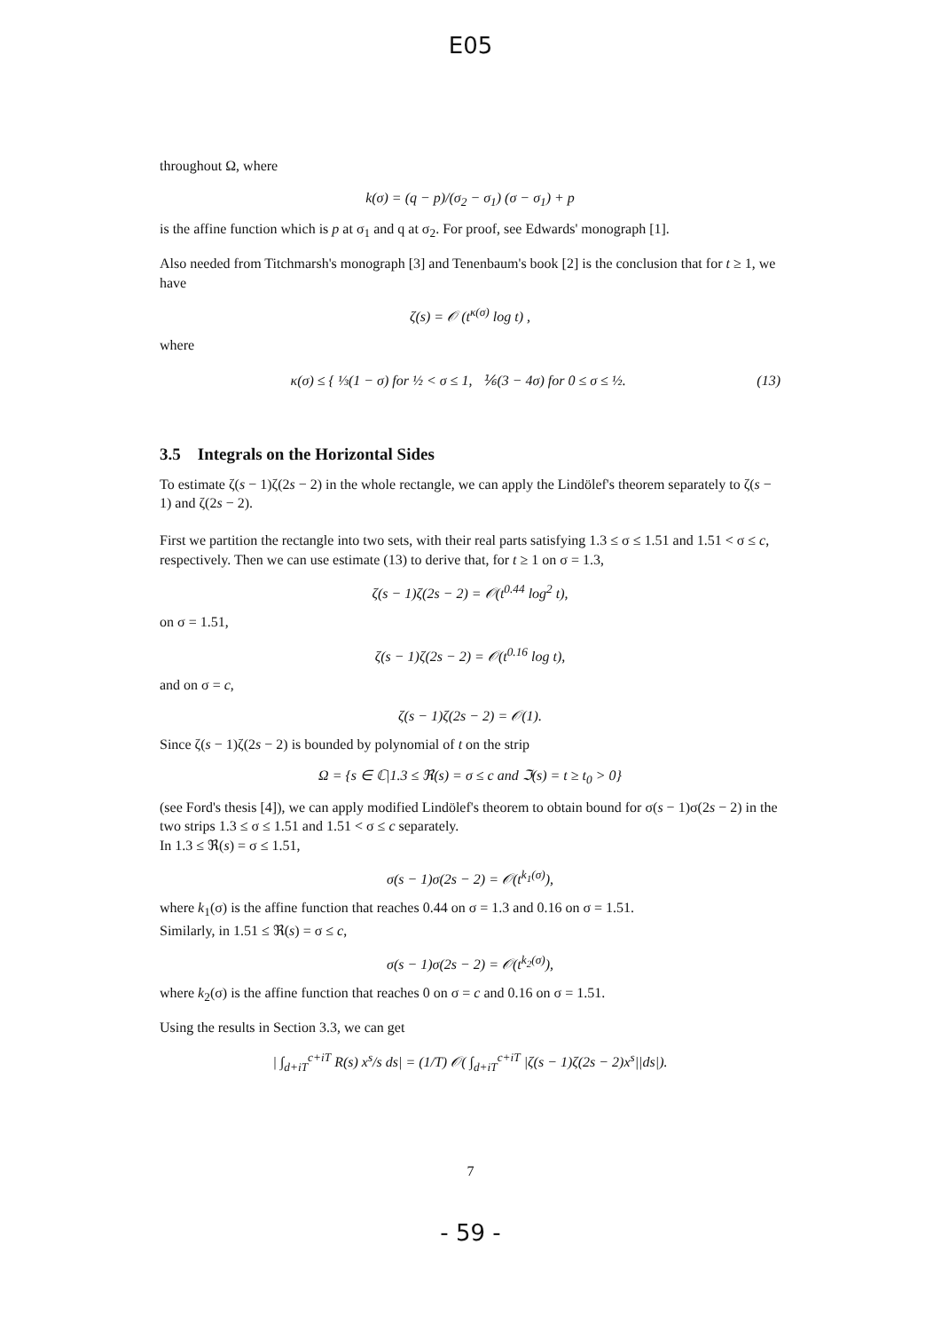E05
throughout Ω, where
k(σ) = (q − p)/(σ<sub>2</sub> − σ<sub>1</sub>) (σ − σ<sub>1</sub>) + p
is the affine function which is p at σ<sub>1</sub> and q at σ<sub>2</sub>. For proof, see Edwards' monograph [1].
Also needed from Titchmarsh's monograph [3] and Tenenbaum's book [2] is the conclusion that for t ≥ 1, we have
ζ(s) = 𝒪 (t<sup>κ(σ)</sup> log t) ,
where
κ(σ) ≤ { ⅓(1 − σ) for ½ < σ ≤ 1, ⅙(3 − 4σ) for 0 ≤ σ ≤ ½. (13)
3.5 Integrals on the Horizontal Sides
To estimate ζ(s − 1)ζ(2s − 2) in the whole rectangle, we can apply the Lindölef's theorem separately to ζ(s − 1) and ζ(2s − 2).
First we partition the rectangle into two sets, with their real parts satisfying 1.3 ≤ σ ≤ 1.51 and 1.51 < σ ≤ c, respectively. Then we can use estimate (13) to derive that, for t ≥ 1 on σ = 1.3,
ζ(s − 1)ζ(2s − 2) = 𝒪(t<sup>0.44</sup> log<sup>2</sup> t),
on σ = 1.51,
ζ(s − 1)ζ(2s − 2) = 𝒪(t<sup>0.16</sup> log t),
and on σ = c,
ζ(s − 1)ζ(2s − 2) = 𝒪(1).
Since ζ(s − 1)ζ(2s − 2) is bounded by polynomial of t on the strip
Ω = {s ∈ ℂ|1.3 ≤ ℜ(s) = σ ≤ c and ℑ(s) = t ≥ t<sub>0</sub> > 0}
(see Ford's thesis [4]), we can apply modified Lindölef's theorem to obtain bound for σ(s − 1)σ(2s − 2) in the two strips 1.3 ≤ σ ≤ 1.51 and 1.51 < σ ≤ c separately.
In 1.3 ≤ ℜ(s) = σ ≤ 1.51,
σ(s − 1)σ(2s − 2) = 𝒪(t<sup>k<sub>1</sub>(σ)</sup>),
where k<sub>1</sub>(σ) is the affine function that reaches 0.44 on σ = 1.3 and 0.16 on σ = 1.51.
Similarly, in 1.51 ≤ ℜ(s) = σ ≤ c,
σ(s − 1)σ(2s − 2) = 𝒪(t<sup>k<sub>2</sub>(σ)</sup>),
where k<sub>2</sub>(σ) is the affine function that reaches 0 on σ = c and 0.16 on σ = 1.51.
Using the results in Section 3.3, we can get
| ∫<sub>d+iT</sub><sup>c+iT</sup> R(s) x<sup>s</sup>/s ds| = (1/T) 𝒪( ∫<sub>d+iT</sub><sup>c+iT</sup> |ζ(s − 1)ζ(2s − 2)x<sup>s</sup>||ds|).
7
- 59 -